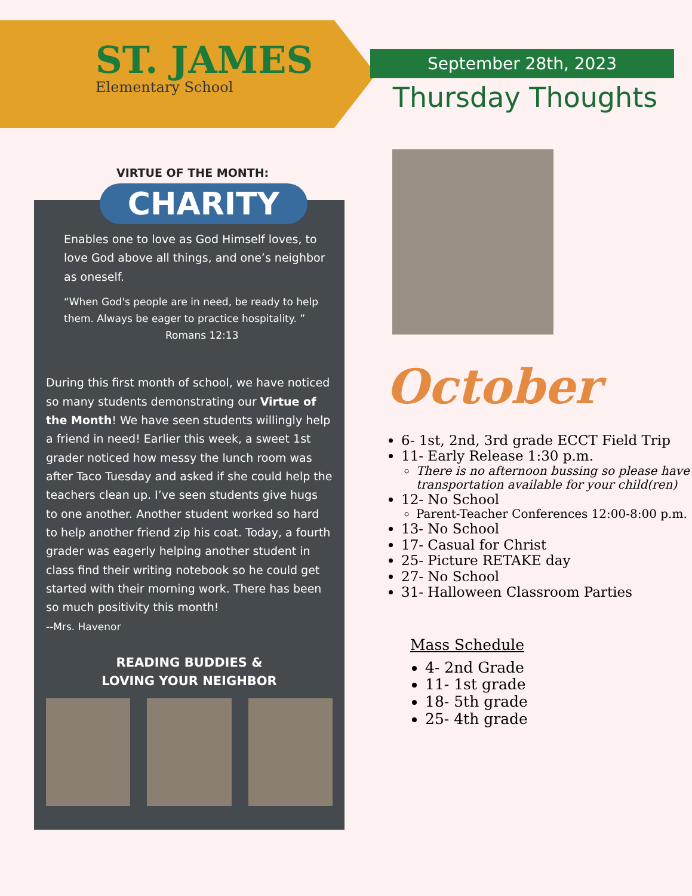ST. JAMES
Elementary School
September 28th, 2023
Thursday Thoughts
VIRTUE OF THE MONTH:
CHARITY
Enables one to love as God Himself loves, to love God above all things, and one’s neighbor as oneself.
“When God's people are in need, be ready to help them. Always be eager to practice hospitality. ”
Romans 12:13
During this first month of school, we have noticed so many students demonstrating our Virtue of the Month! We have seen students willingly help a friend in need! Earlier this week, a sweet 1st grader noticed how messy the lunch room was after Taco Tuesday and asked if she could help the teachers clean up. I’ve seen students give hugs to one another. Another student worked so hard to help another friend zip his coat. Today, a fourth grader was eagerly helping another student in class find their writing notebook so he could get started with their morning work. There has been so much positivity this month!
--Mrs. Havenor
READING BUDDIES &
LOVING YOUR NEIGHBOR
October
6- 1st, 2nd, 3rd grade ECCT Field Trip
11- Early Release 1:30 p.m.
There is no afternoon bussing so please have transportation available for your child(ren)
12- No School
Parent-Teacher Conferences 12:00-8:00 p.m.
13- No School
17- Casual for Christ
25- Picture RETAKE day
27- No School
31- Halloween Classroom Parties
Mass Schedule
4- 2nd Grade
11- 1st grade
18- 5th grade
25- 4th grade